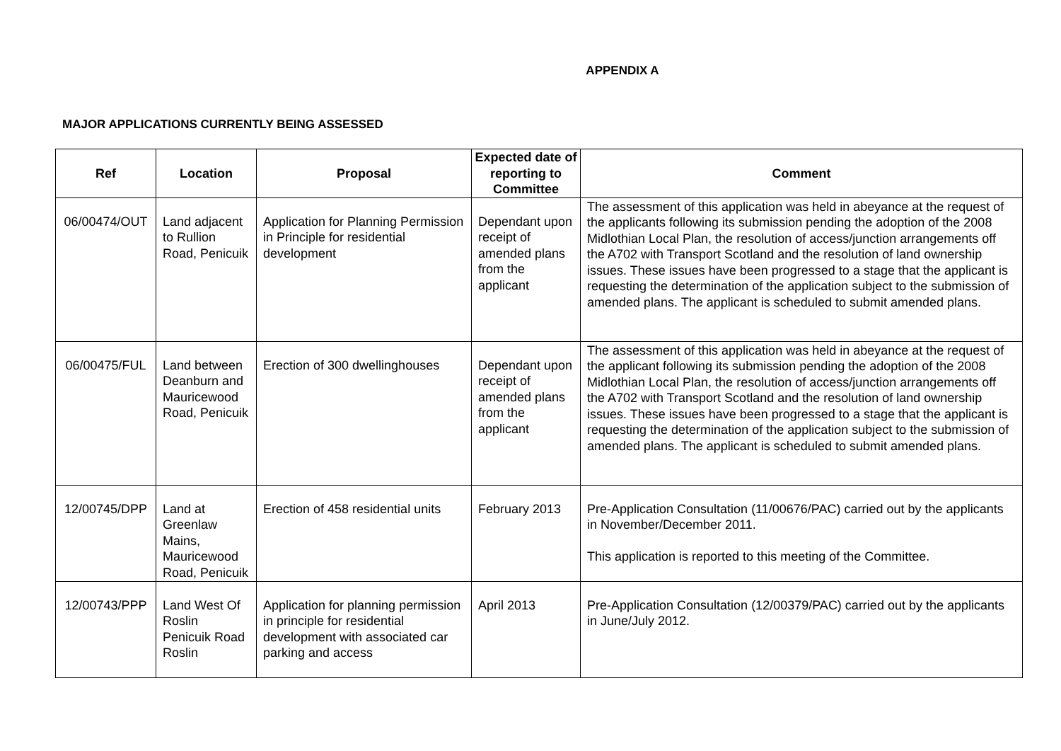APPENDIX A
MAJOR APPLICATIONS CURRENTLY BEING ASSESSED
| Ref | Location | Proposal | Expected date of reporting to Committee | Comment |
| --- | --- | --- | --- | --- |
| 06/00474/OUT | Land adjacent to Rullion Road, Penicuik | Application for Planning Permission in Principle for residential development | Dependant upon receipt of amended plans from the applicant | The assessment of this application was held in abeyance at the request of the applicants following its submission pending the adoption of the 2008 Midlothian Local Plan, the resolution of access/junction arrangements off the A702 with Transport Scotland and the resolution of land ownership issues. These issues have been progressed to a stage that the applicant is requesting the determination of the application subject to the submission of amended plans. The applicant is scheduled to submit amended plans. |
| 06/00475/FUL | Land between Deanburn and Mauricewood Road, Penicuik | Erection of 300 dwellinghouses | Dependant upon receipt of amended plans from the applicant | The assessment of this application was held in abeyance at the request of the applicant following its submission pending the adoption of the 2008 Midlothian Local Plan, the resolution of access/junction arrangements off the A702 with Transport Scotland and the resolution of land ownership issues. These issues have been progressed to a stage that the applicant is requesting the determination of the application subject to the submission of amended plans. The applicant is scheduled to submit amended plans. |
| 12/00745/DPP | Land at Greenlaw Mains, Mauricewood Road, Penicuik | Erection of 458 residential units | February 2013 | Pre-Application Consultation (11/00676/PAC) carried out by the applicants in November/December 2011. This application is reported to this meeting of the Committee. |
| 12/00743/PPP | Land West Of Roslin Penicuik Road Roslin | Application for planning permission in principle for residential development with associated car parking and access | April 2013 | Pre-Application Consultation (12/00379/PAC) carried out by the applicants in June/July 2012. |